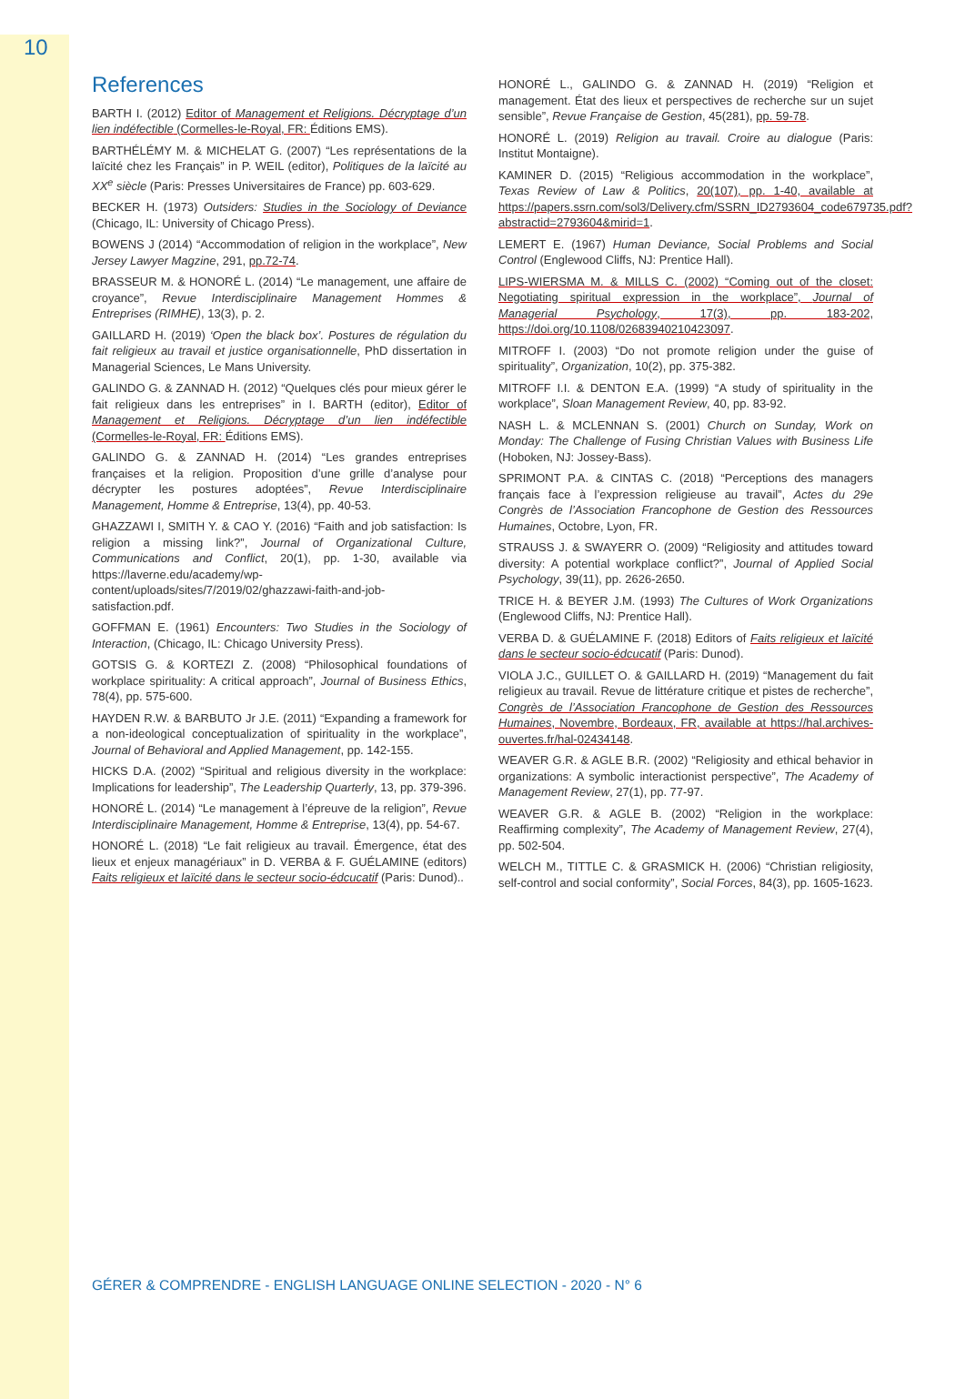10
References
BARTH I. (2012) Editor of Management et Religions. Décryptage d’un lien indéfectible (Cormelles-le-Royal, FR: Éditions EMS).
BARTHÉLÉMY M. & MICHELAT G. (2007) “Les représentations de la laïcité chez les Français” in P. WEIL (editor), Politiques de la laïcité au XX<sup>e</sup> siècle (Paris: Presses Universitaires de France) pp. 603-629.
BECKER H. (1973) Outsiders: Studies in the Sociology of Deviance (Chicago, IL: University of Chicago Press).
BOWENS J (2014) “Accommodation of religion in the workplace”, New Jersey Lawyer Magzine, 291, pp.72-74.
BRASSEUR M. & HONORÉ L. (2014) “Le management, une affaire de croyance”, Revue Interdisciplinaire Management Hommes & Entreprises (RIMHE), 13(3), p. 2.
GAILLARD H. (2019) ‘Open the black box’. Postures de régulation du fait religieux au travail et justice organisationnelle, PhD dissertation in Managerial Sciences, Le Mans University.
GALINDO G. & ZANNAD H. (2012) “Quelques clés pour mieux gérer le fait religieux dans les entreprises” in I. BARTH (editor), Editor of Management et Religions. Décryptage d’un lien indéfectible (Cormelles-le-Royal, FR: Éditions EMS).
GALINDO G. & ZANNAD H. (2014) “Les grandes entreprises françaises et la religion. Proposition d’une grille d’analyse pour décrypter les postures adoptées”, Revue Interdisciplinaire Management, Homme & Entreprise, 13(4), pp. 40-53.
GHAZZAWI I, SMITH Y. & CAO Y. (2016) “Faith and job satisfaction: Is religion a missing link?”, Journal of Organizational Culture, Communications and Conflict, 20(1), pp. 1-30, available via https://laverne.edu/academy/wp-content/uploads/sites/7/2019/02/ghazzawi-faith-and-job-satisfaction.pdf.
GOFFMAN E. (1961) Encounters: Two Studies in the Sociology of Interaction, (Chicago, IL: Chicago University Press).
GOTSIS G. & KORTEZI Z. (2008) “Philosophical foundations of workplace spirituality: A critical approach”, Journal of Business Ethics, 78(4), pp. 575-600.
HAYDEN R.W. & BARBUTO Jr J.E. (2011) “Expanding a framework for a non-ideological conceptualization of spirituality in the workplace”, Journal of Behavioral and Applied Management, pp. 142-155.
HICKS D.A. (2002) “Spiritual and religious diversity in the workplace: Implications for leadership”, The Leadership Quarterly, 13, pp. 379-396.
HONORÉ L. (2014) “Le management à l’épreuve de la religion”, Revue Interdisciplinaire Management, Homme & Entreprise, 13(4), pp. 54-67.
HONORÉ L. (2018) “Le fait religieux au travail. Émergence, état des lieux et enjeux managériaux” in D. VERBA & F. GUÉLAMINE (editors) Faits religieux et laïcité dans le secteur socio-édcucatif (Paris: Dunod)..
HONORÉ L., GALINDO G. & ZANNAD H. (2019) “Religion et management. État des lieux et perspectives de recherche sur un sujet sensible”, Revue Française de Gestion, 45(281), pp. 59-78.
HONORÉ L. (2019) Religion au travail. Croire au dialogue (Paris: Institut Montaigne).
KAMINER D. (2015) “Religious accommodation in the workplace”, Texas Review of Law & Politics, 20(107), pp. 1-40, available at https://papers.ssrn.com/sol3/Delivery.cfm/SSRN_ID2793604_code679735.pdf?abstractid=2793604&mirid=1.
LEMERT E. (1967) Human Deviance, Social Problems and Social Control (Englewood Cliffs, NJ: Prentice Hall).
LIPS-WIERSMA M. & MILLS C. (2002) “Coming out of the closet: Negotiating spiritual expression in the workplace”, Journal of Managerial Psychology, 17(3), pp. 183-202, https://doi.org/10.1108/02683940210423097.
MITROFF I. (2003) “Do not promote religion under the guise of spirituality”, Organization, 10(2), pp. 375-382.
MITROFF I.I. & DENTON E.A. (1999) “A study of spirituality in the workplace”, Sloan Management Review, 40, pp. 83-92.
NASH L. & MCLENNAN S. (2001) Church on Sunday, Work on Monday: The Challenge of Fusing Christian Values with Business Life (Hoboken, NJ: Jossey-Bass).
SPRIMONT P.A. & CINTAS C. (2018) “Perceptions des managers français face à l’expression religieuse au travail”, Actes du 29e Congrès de l’Association Francophone de Gestion des Ressources Humaines, Octobre, Lyon, FR.
STRAUSS J. & SWAYERR O. (2009) “Religiosity and attitudes toward diversity: A potential workplace conflict?”, Journal of Applied Social Psychology, 39(11), pp. 2626-2650.
TRICE H. & BEYER J.M. (1993) The Cultures of Work Organizations (Englewood Cliffs, NJ: Prentice Hall).
VERBA D. & GUÉLAMINE F. (2018) Editors of Faits religieux et laïcité dans le secteur socio-édcucatif (Paris: Dunod).
VIOLA J.C., GUILLET O. & GAILLARD H. (2019) “Management du fait religieux au travail. Revue de littérature critique et pistes de recherche”, Congrès de l’Association Francophone de Gestion des Ressources Humaines, Novembre, Bordeaux, FR, available at https://hal.archives-ouvertes.fr/hal-02434148.
WEAVER G.R. & AGLE B.R. (2002) “Religiosity and ethical behavior in organizations: A symbolic interactionist perspective”, The Academy of Management Review, 27(1), pp. 77-97.
WEAVER G.R. & AGLE B. (2002) “Religion in the workplace: Reaffirming complexity”, The Academy of Management Review, 27(4), pp. 502-504.
WELCH M., TITTLE C. & GRASMICK H. (2006) “Christian religiosity, self-control and social conformity”, Social Forces, 84(3), pp. 1605-1623.
GÉRER & COMPRENDRE - ENGLISH LANGUAGE ONLINE SELECTION - 2020 - N° 6